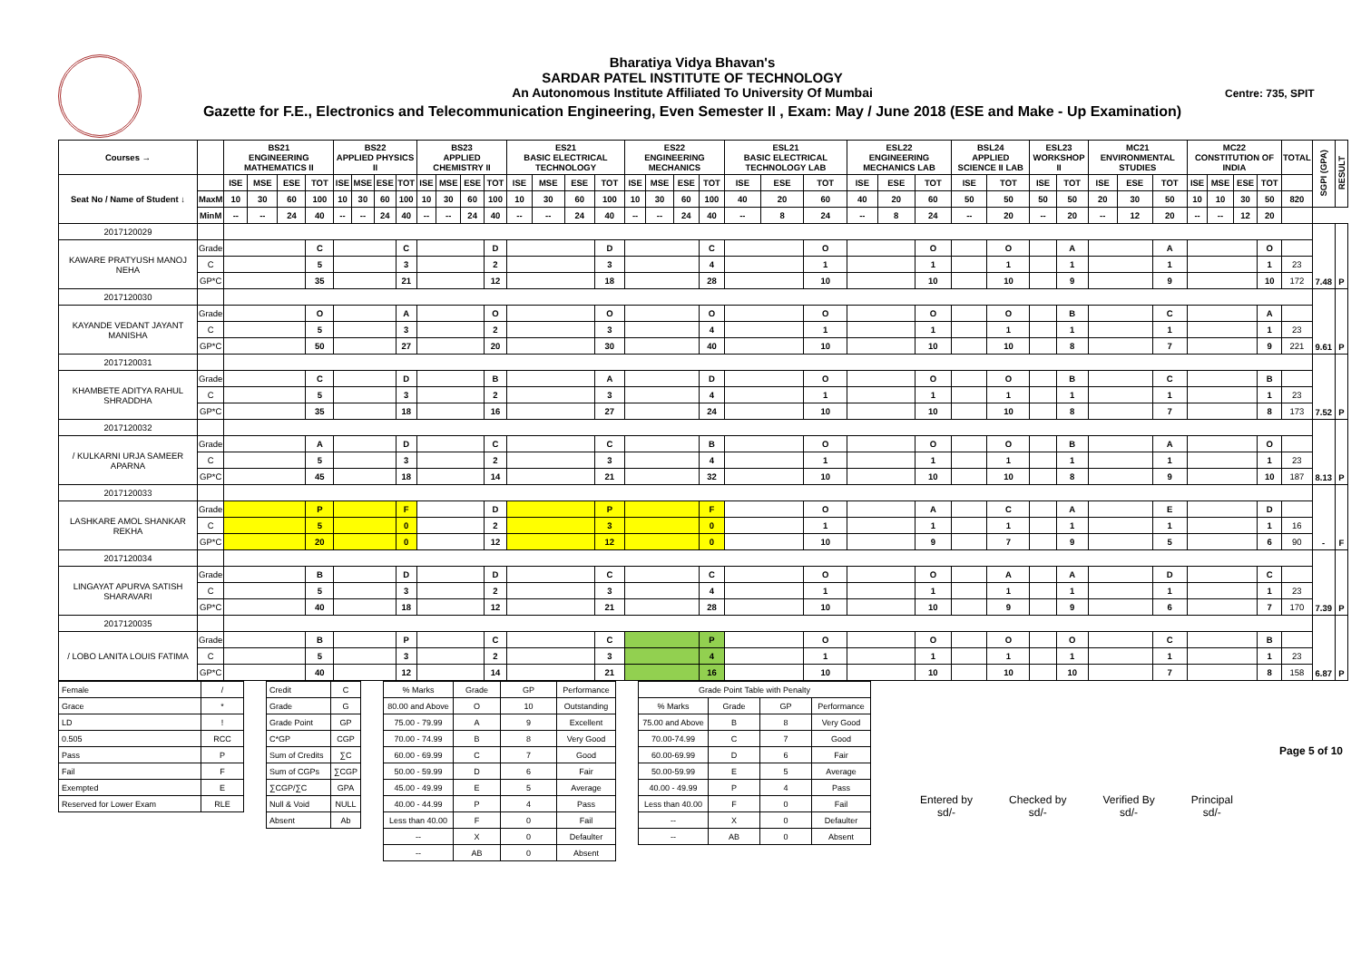Bharatiya Vidya Bhavan's
SARDAR PATEL INSTITUTE OF TECHNOLOGY
An Autonomous Institute Affiliated To University Of Mumbai
Gazette for F.E., Electronics and Telecommunication Engineering, Even Semester II , Exam: May / June 2018 (ESE and Make - Up Examination)
Centre: 735, SPIT
| Courses → | | BS21 ENGINEERING MATHEMATICS II | | | | BS22 APPLIED PHYSICS II | | | | BS23 APPLIED CHEMISTRY II | | | | ES21 BASIC ELECTRICAL TECHNOLOGY | | | | ES22 ENGINEERING MECHANICS | | | | ESL21 BASIC ELECTRICAL TECHNOLOGY LAB | | | ESL22 ENGINEERING MECHANICS LAB | | | BSL24 APPLIED SCIENCE II LAB | | ESL23 WORKSHOP II | | MC21 ENVIRONMENTAL STUDIES | | | MC22 CONSTITUTION OF INDIA | | | | TOTAL | SGPI (GPA) | RESULT |
| --- | --- | --- | --- | --- | --- | --- | --- | --- | --- | --- | --- | --- | --- | --- | --- | --- | --- | --- | --- | --- | --- | --- | --- | --- | --- | --- | --- | --- | --- | --- | --- | --- | --- | --- | --- | --- | --- | --- | --- | --- | --- |
| Seat No / Name of Student ↓ | | ISE | MSE | ESE | TOT | ISE | MSE | ESE | TOT | ISE | MSE | ESE | TOT | ISE | MSE | ESE | TOT | ISE | MSE | ESE | TOT | ISE | ESE | TOT | ISE | ESE | TOT | ISE | TOT | ISE | TOT | ISE | ESE | TOT | ISE | MSE | ESE | TOT | | | |
| | MaxM | 10 | 30 | 60 | 100 | 10 | 30 | 60 | 100 | 10 | 30 | 60 | 100 | 10 | 30 | 60 | 100 | 10 | 30 | 60 | 100 | 40 | 20 | 60 | 40 | 20 | 60 | 50 | 50 | 50 | 50 | 20 | 30 | 50 | 10 | 10 | 30 | 50 | 820 | | |
| | MinM | -- | -- | 24 | 40 | -- | -- | 24 | 40 | -- | -- | 24 | 40 | -- | -- | 24 | 40 | -- | -- | 24 | 40 | -- | 8 | 24 | -- | 8 | 24 | -- | 20 | -- | 20 | -- | 12 | 20 | -- | -- | 12 | 20 | | | |
| 2017120029 | | | | | | | | | | | | | | | | | | | | | | | | | | | | | | | | | | | | | | | | 7.48 | P |
| KAWARE PRATYUSH MANOJ NEHA | Grade | | | | C | | | | C | | | | D | | | | D | | | | C | | | O | | | O | | O | | A | | | A | | | | O | | | |
| | C | | | | 5 | | | | 3 | | | | 2 | | | | 3 | | | | 4 | | | 1 | | | 1 | | 1 | | 1 | | | 1 | | | | 1 | 23 | | |
| | GP*C | | | | 35 | | | | 21 | | | | 12 | | | | 18 | | | | 28 | | | 10 | | | 10 | | 10 | | 9 | | | 9 | | | | 10 | 172 | | |
| 2017120030 | | | | | | | | | | | | | | | | | | | | | | | | | | | | | | | | | | | | | | | | 9.61 | P |
| KAYANDE VEDANT JAYANT MANISHA | Grade | | | | O | | | | A | | | | O | | | | O | | | | O | | | O | | | O | | O | | B | | | C | | | | A | | | |
| | C | | | | 5 | | | | 3 | | | | 2 | | | | 3 | | | | 4 | | | 1 | | | 1 | | 1 | | 1 | | | 1 | | | | 1 | 23 | | |
| | GP*C | | | | 50 | | | | 27 | | | | 20 | | | | 30 | | | | 40 | | | 10 | | | 10 | | 10 | | 8 | | | 7 | | | | 9 | 221 | | |
| 2017120031 | | | | | | | | | | | | | | | | | | | | | | | | | | | | | | | | | | | | | | | | 7.52 | P |
| KHAMBETE ADITYA RAHUL SHRADDHA | Grade | | | | C | | | | D | | | | B | | | | A | | | | D | | | O | | | O | | O | | B | | | C | | | | B | | | |
| | C | | | | 5 | | | | 3 | | | | 2 | | | | 3 | | | | 4 | | | 1 | | | 1 | | 1 | | 1 | | | 1 | | | | 1 | 23 | | |
| | GP*C | | | | 35 | | | | 18 | | | | 16 | | | | 27 | | | | 24 | | | 10 | | | 10 | | 10 | | 8 | | | 7 | | | | 8 | 173 | | |
| 2017120032 | | | | | | | | | | | | | | | | | | | | | | | | | | | | | | | | | | | | | | | | 8.13 | P |
| / KULKARNI URJA SAMEER APARNA | Grade | | | | A | | | | D | | | | C | | | | C | | | | B | | | O | | | O | | O | | B | | | A | | | | O | | | |
| | C | | | | 5 | | | | 3 | | | | 2 | | | | 3 | | | | 4 | | | 1 | | | 1 | | 1 | | 1 | | | 1 | | | | 1 | 23 | | |
| | GP*C | | | | 45 | | | | 18 | | | | 14 | | | | 21 | | | | 32 | | | 10 | | | 10 | | 10 | | 8 | | | 9 | | | | 10 | 187 | | |
| 2017120033 | | | | | | | | | | | | | | | | | | | | | | | | | | | | | | | | | | | | | | | | - | F |
| LASHKARE AMOL SHANKAR REKHA | Grade | | | | P | | | | F | | | | D | | | | P | | | | F | | | O | | | A | | C | | A | | | E | | | | D | | | |
| | C | | | | 5 | | | | 0 | | | | 2 | | | | 3 | | | | 0 | | | 1 | | | 1 | | 1 | | 1 | | | 1 | | | | 1 | 16 | | |
| | GP*C | | | | 20 | | | | 0 | | | | 12 | | | | 12 | | | | 0 | | | 10 | | | 9 | | 7 | | 9 | | | 5 | | | | 6 | 90 | | |
| 2017120034 | | | | | | | | | | | | | | | | | | | | | | | | | | | | | | | | | | | | | | | | 7.39 | P |
| LINGAYAT APURVA SATISH SHARAVARI | Grade | | | | B | | | | D | | | | D | | | | C | | | | C | | | O | | | O | | A | | A | | | D | | | | C | | | |
| | C | | | | 5 | | | | 3 | | | | 2 | | | | 3 | | | | 4 | | | 1 | | | 1 | | 1 | | 1 | | | 1 | | | | 1 | 23 | | |
| | GP*C | | | | 40 | | | | 18 | | | | 12 | | | | 21 | | | | 28 | | | 10 | | | 10 | | 9 | | 9 | | | 6 | | | | 7 | 170 | | |
| 2017120035 | | | | | | | | | | | | | | | | | | | | | | | | | | | | | | | | | | | | | | | | 6.87 | P |
| / LOBO LANITA LOUIS FATIMA | Grade | | | | B | | | | P | | | | C | | | | C | | | | P | | | O | | | O | | O | | O | | | C | | | | B | | | |
| | C | | | | 5 | | | | 3 | | | | 2 | | | | 3 | | | | 4 | | | 1 | | | 1 | | 1 | | 1 | | | 1 | | | | 1 | 23 | | |
| | GP*C | | | | 40 | | | | 12 | | | | 14 | | | | 21 | | | | 16 | | | 10 | | | 10 | | 10 | | 10 | | | 7 | | | | 8 | 158 | | |
| Female | / |
| Grace | * |
| LD | ! |
| 0.505 | RCC |
| Pass | P |
| Fail | F |
| Exempted | E |
| Reserved for Lower Exam | RLE |
| Credit | C |
| Grade | G |
| Grade Point | GP |
| C*GP | CGP |
| Sum of Credits | ∑C |
| Sum of CGPs | ∑CGP |
| ∑CGP/∑C | GPA |
| Null & Void | NULL |
| Absent | Ab |
| % Marks | Grade | GP | Performance |
| 80.00 and Above | O | 10 | Outstanding |
| 75.00 - 79.99 | A | 9 | Excellent |
| 70.00 - 74.99 | B | 8 | Very Good |
| 60.00 - 69.99 | C | 7 | Good |
| 50.00 - 59.99 | D | 6 | Fair |
| 45.00 - 49.99 | E | 5 | Average |
| 40.00 - 44.99 | P | 4 | Pass |
| Less than 40.00 | F | 0 | Fail |
| -- | X | 0 | Defaulter |
| -- | AB | 0 | Absent |
| Grade Point Table with Penalty | | | |
| % Marks | Grade | GP | Performance |
| 75.00 and Above | B | 8 | Very Good |
| 70.00-74.99 | C | 7 | Good |
| 60.00-69.99 | D | 6 | Fair |
| 50.00-59.99 | E | 5 | Average |
| 40.00 - 49.99 | P | 4 | Pass |
| Less than 40.00 | F | 0 | Fail |
| -- | X | 0 | Defaulter |
| -- | AB | 0 | Absent |
Page 5 of 10
Entered by
sd/-
Checked by
sd/-
Verified By
sd/-
Principal
sd/-